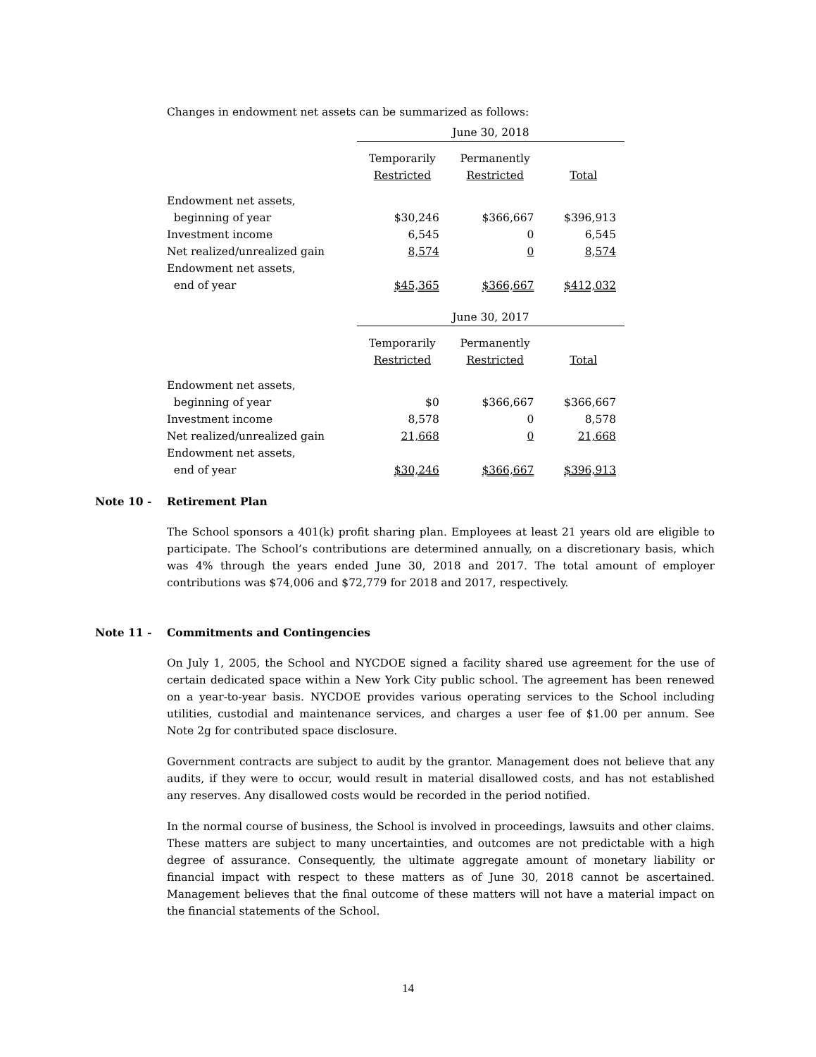Changes in endowment net assets can be summarized as follows:
| | June 30, 2018 | | |
| | Temporarily Restricted | Permanently Restricted | Total |
| Endowment net assets, beginning of year | $30,246 | $366,667 | $396,913 |
| Investment income | 6,545 | 0 | 6,545 |
| Net realized/unrealized gain | 8,574 | 0 | 8,574 |
| Endowment net assets, end of year | $45,365 | $366,667 | $412,032 |
| | June 30, 2017 | | |
| | Temporarily Restricted | Permanently Restricted | Total |
| Endowment net assets, beginning of year | $0 | $366,667 | $366,667 |
| Investment income | 8,578 | 0 | 8,578 |
| Net realized/unrealized gain | 21,668 | 0 | 21,668 |
| Endowment net assets, end of year | $30,246 | $366,667 | $396,913 |
Note 10 - Retirement Plan
The School sponsors a 401(k) profit sharing plan. Employees at least 21 years old are eligible to participate. The School’s contributions are determined annually, on a discretionary basis, which was 4% through the years ended June 30, 2018 and 2017. The total amount of employer contributions was $74,006 and $72,779 for 2018 and 2017, respectively.
Note 11 - Commitments and Contingencies
On July 1, 2005, the School and NYCDOE signed a facility shared use agreement for the use of certain dedicated space within a New York City public school. The agreement has been renewed on a year-to-year basis. NYCDOE provides various operating services to the School including utilities, custodial and maintenance services, and charges a user fee of $1.00 per annum. See Note 2g for contributed space disclosure.
Government contracts are subject to audit by the grantor. Management does not believe that any audits, if they were to occur, would result in material disallowed costs, and has not established any reserves. Any disallowed costs would be recorded in the period notified.
In the normal course of business, the School is involved in proceedings, lawsuits and other claims. These matters are subject to many uncertainties, and outcomes are not predictable with a high degree of assurance. Consequently, the ultimate aggregate amount of monetary liability or financial impact with respect to these matters as of June 30, 2018 cannot be ascertained. Management believes that the final outcome of these matters will not have a material impact on the financial statements of the School.
14